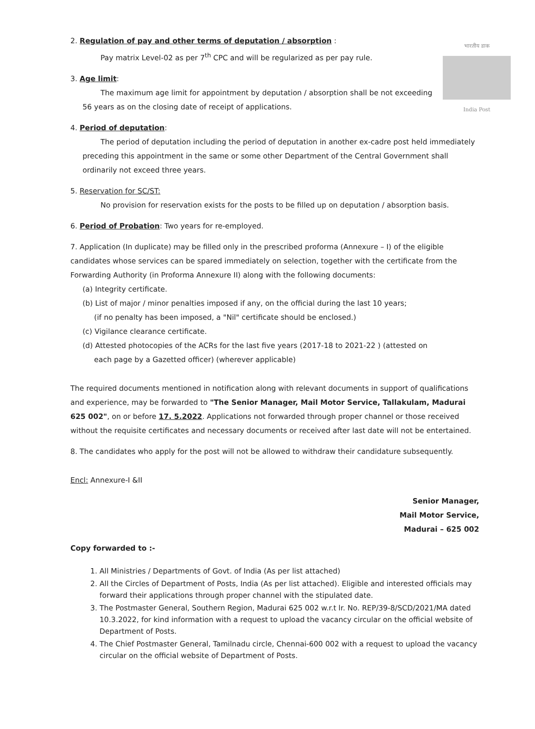भारतीय डाक
India Post
2. Regulation of pay and other terms of deputation / absorption :
Pay matrix Level-02 as per 7<sup>th</sup> CPC and will be regularized as per pay rule.
3. Age limit:
The maximum age limit for appointment by deputation / absorption shall be not exceeding
56 years as on the closing date of receipt of applications.
4. Period of deputation:
The period of deputation including the period of deputation in another ex-cadre post held immediately preceding this appointment in the same or some other Department of the Central Government shall ordinarily not exceed three years.
5. Reservation for SC/ST:
No provision for reservation exists for the posts to be filled up on deputation / absorption basis.
6. Period of Probation: Two years for re-employed.
7. Application (In duplicate) may be filled only in the prescribed proforma (Annexure – I) of the eligible candidates whose services can be spared immediately on selection, together with the certificate from the Forwarding Authority (in Proforma Annexure II) along with the following documents:
(a) Integrity certificate.
(b) List of major / minor penalties imposed if any, on the official during the last 10 years;
(if no penalty has been imposed, a "Nil" certificate should be enclosed.)
(c) Vigilance clearance certificate.
(d) Attested photocopies of the ACRs for the last five years (2017-18 to 2021-22 ) (attested on
each page by a Gazetted officer) (wherever applicable)
The required documents mentioned in notification along with relevant documents in support of qualifications and experience, may be forwarded to "The Senior Manager, Mail Motor Service, Tallakulam, Madurai 625 002", on or before 17. 5.2022. Applications not forwarded through proper channel or those received without the requisite certificates and necessary documents or received after last date will not be entertained.
8. The candidates who apply for the post will not be allowed to withdraw their candidature subsequently.
Encl: Annexure-I &II
Senior Manager,
Mail Motor Service,
Madurai – 625 002
Copy forwarded to :-
1. All Ministries / Departments of Govt. of India (As per list attached)
2. All the Circles of Department of Posts, India (As per list attached). Eligible and interested officials may forward their applications through proper channel with the stipulated date.
3. The Postmaster General, Southern Region, Madurai 625 002 w.r.t lr. No. REP/39-8/SCD/2021/MA dated 10.3.2022, for kind information with a request to upload the vacancy circular on the official website of Department of Posts.
4. The Chief Postmaster General, Tamilnadu circle, Chennai-600 002 with a request to upload the vacancy circular on the official website of Department of Posts.